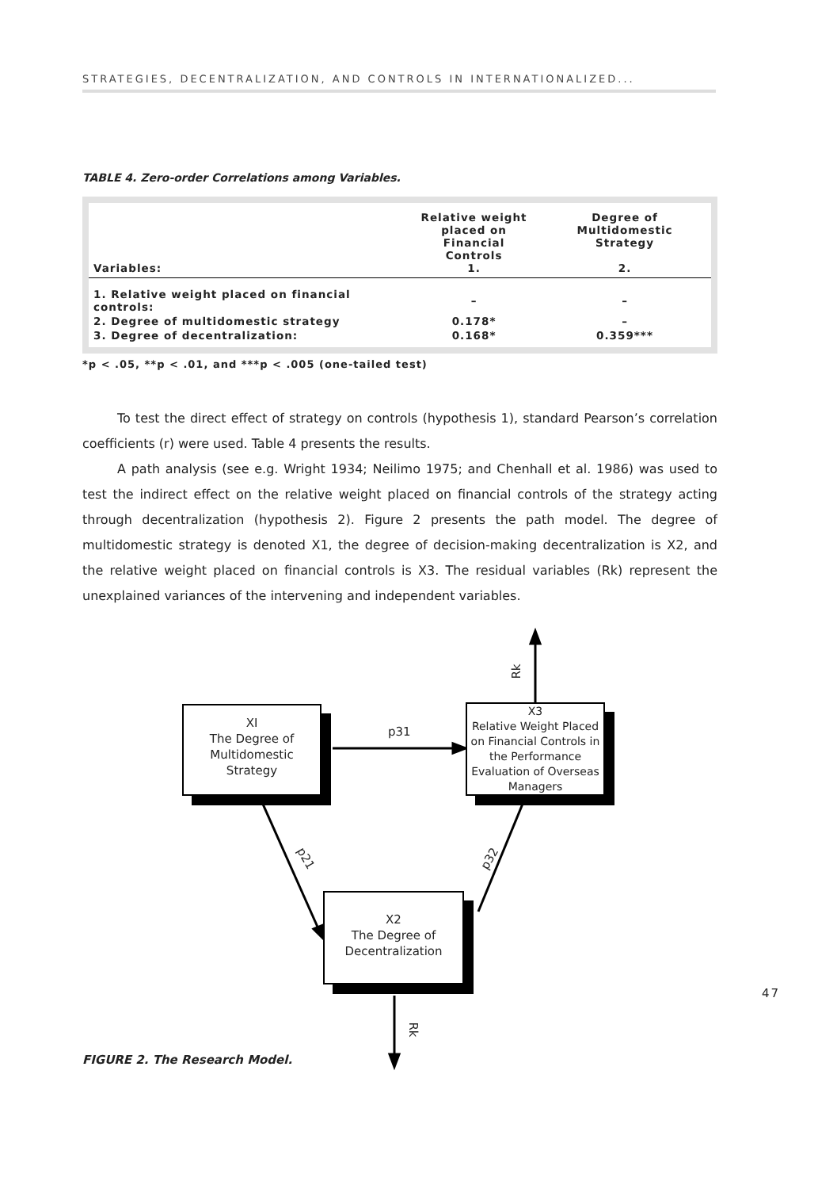STRATEGIES, DECENTRALIZATION, AND CONTROLS IN INTERNATIONALIZED...
TABLE 4. Zero-order Correlations among Variables.
| Variables: | Relative weight placed on Financial Controls 1. | Degree of Multidomestic Strategy 2. |
| --- | --- | --- |
| 1. Relative weight placed on financial controls: | – | – |
| 2. Degree of multidomestic strategy | 0.178* | – |
| 3. Degree of decentralization: | 0.168* | 0.359*** |
*p < .05, **p < .01, and ***p < .005 (one-tailed test)
To test the direct effect of strategy on controls (hypothesis 1), standard Pearson’s correlation coefficients (r) were used. Table 4 presents the results.
A path analysis (see e.g. Wright 1934; Neilimo 1975; and Chenhall et al. 1986) was used to test the indirect effect on the relative weight placed on financial controls of the strategy acting through decentralization (hypothesis 2). Figure 2 presents the path model. The degree of multidomestic strategy is denoted X1, the degree of decision-making decentralization is X2, and the relative weight placed on financial controls is X3. The residual variables (Rk) represent the unexplained variances of the intervening and independent variables.
XI
The Degree of
Multidomestic
Strategy
X3
Relative Weight Placed on Financial Controls in the Performance Evaluation of Overseas Managers
X2
The Degree of
Decentralization
p31
p21 p32
Rk
Rk
47
FIGURE 2. The Research Model.